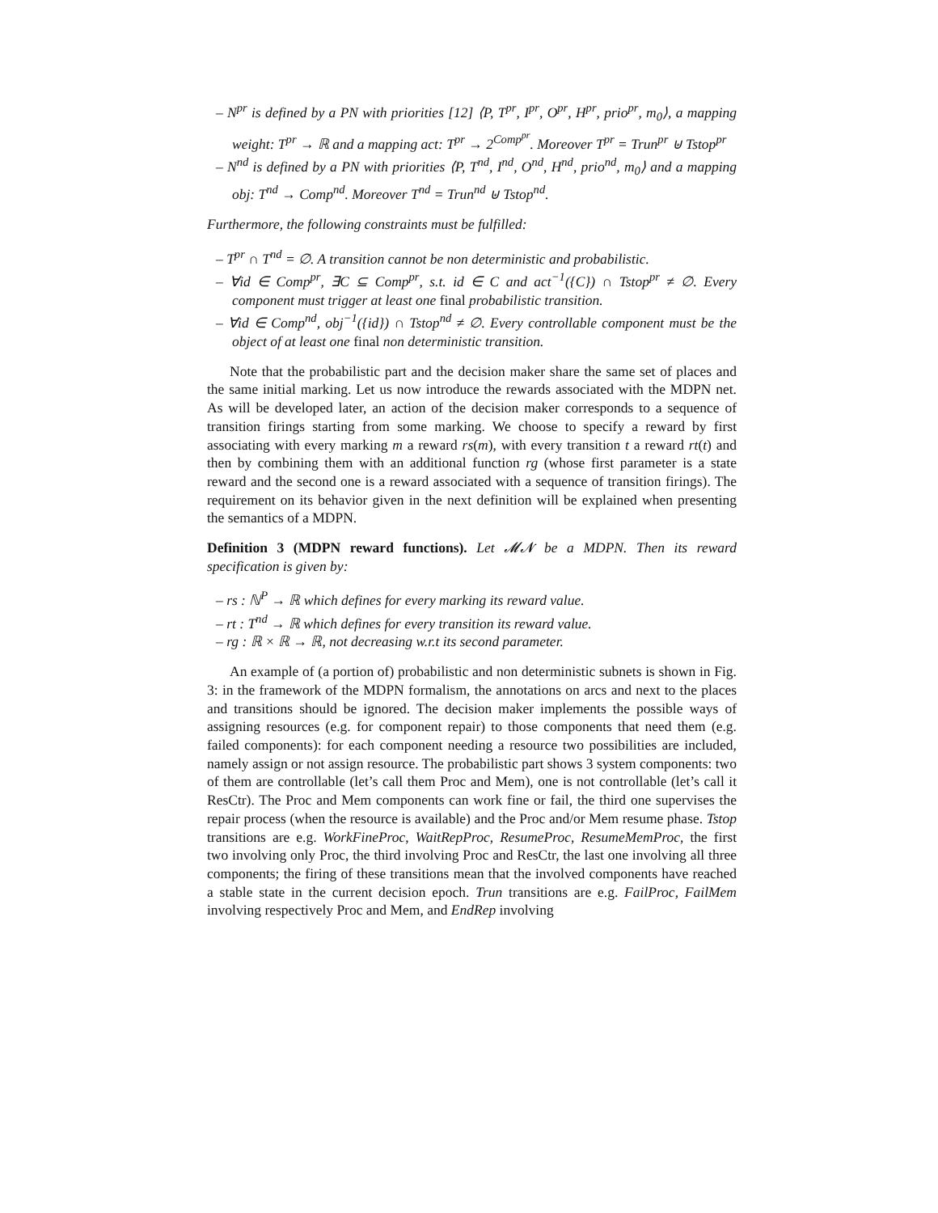– N<sup>pr</sup> is defined by a PN with priorities [12] ⟨P, T<sup>pr</sup>, I<sup>pr</sup>, O<sup>pr</sup>, H<sup>pr</sup>, prio<sup>pr</sup>, m<sub>0</sub>⟩, a mapping weight: T<sup>pr</sup> → ℝ and a mapping act: T<sup>pr</sup> → 2<sup>Comp<sup>pr</sup></sup>. Moreover T<sup>pr</sup> = Trun<sup>pr</sup> ⊎ Tstop<sup>pr</sup>
– N<sup>nd</sup> is defined by a PN with priorities ⟨P, T<sup>nd</sup>, I<sup>nd</sup>, O<sup>nd</sup>, H<sup>nd</sup>, prio<sup>nd</sup>, m<sub>0</sub>⟩ and a mapping obj: T<sup>nd</sup> → Comp<sup>nd</sup>. Moreover T<sup>nd</sup> = Trun<sup>nd</sup> ⊎ Tstop<sup>nd</sup>.
Furthermore, the following constraints must be fulfilled:
– T<sup>pr</sup> ∩ T<sup>nd</sup> = ∅. A transition cannot be non deterministic and probabilistic.
– ∀id ∈ Comp<sup>pr</sup>, ∃C ⊆ Comp<sup>pr</sup>, s.t. id ∈ C and act<sup>−1</sup>({C}) ∩ Tstop<sup>pr</sup> ≠ ∅. Every component must trigger at least one final probabilistic transition.
– ∀id ∈ Comp<sup>nd</sup>, obj<sup>−1</sup>({id}) ∩ Tstop<sup>nd</sup> ≠ ∅. Every controllable component must be the object of at least one final non deterministic transition.
Note that the probabilistic part and the decision maker share the same set of places and the same initial marking. Let us now introduce the rewards associated with the MDPN net. As will be developed later, an action of the decision maker corresponds to a sequence of transition firings starting from some marking. We choose to specify a reward by first associating with every marking m a reward rs(m), with every transition t a reward rt(t) and then by combining them with an additional function rg (whose first parameter is a state reward and the second one is a reward associated with a sequence of transition firings). The requirement on its behavior given in the next definition will be explained when presenting the semantics of a MDPN.
Definition 3 (MDPN reward functions). Let 𝓜𝓝 be a MDPN. Then its reward specification is given by:
– rs : ℕ<sup>P</sup> → ℝ which defines for every marking its reward value.
– rt : T<sup>nd</sup> → ℝ which defines for every transition its reward value.
– rg : ℝ × ℝ → ℝ, not decreasing w.r.t its second parameter.
An example of (a portion of) probabilistic and non deterministic subnets is shown in Fig. 3: in the framework of the MDPN formalism, the annotations on arcs and next to the places and transitions should be ignored. The decision maker implements the possible ways of assigning resources (e.g. for component repair) to those components that need them (e.g. failed components): for each component needing a resource two possibilities are included, namely assign or not assign resource. The probabilistic part shows 3 system components: two of them are controllable (let’s call them Proc and Mem), one is not controllable (let’s call it ResCtr). The Proc and Mem components can work fine or fail, the third one supervises the repair process (when the resource is available) and the Proc and/or Mem resume phase. Tstop transitions are e.g. WorkFineProc, WaitRepProc, ResumeProc, ResumeMemProc, the first two involving only Proc, the third involving Proc and ResCtr, the last one involving all three components; the firing of these transitions mean that the involved components have reached a stable state in the current decision epoch. Trun transitions are e.g. FailProc, FailMem involving respectively Proc and Mem, and EndRep involving